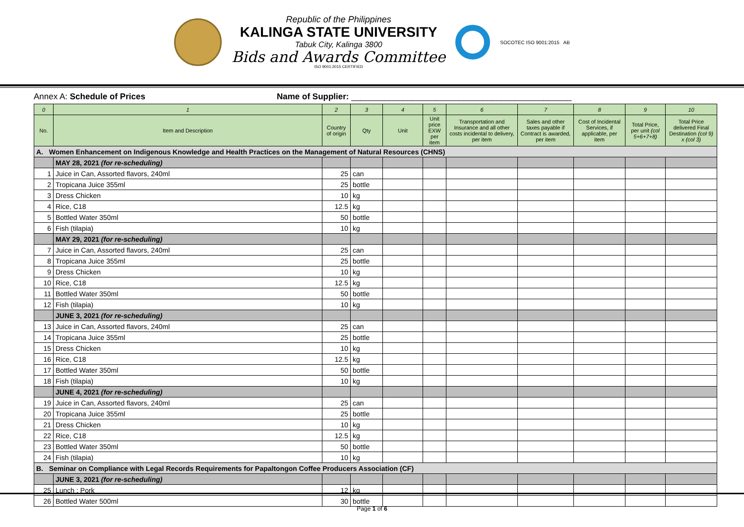Republic of the Philippines
KALINGA STATE UNIVERSITY
Tabuk City, Kalinga 3800
Bids and Awards Committee
ISO 9001:2015 CERTIFIED
SOCOTEC ISO 9001:2015 AB
Annex A: Schedule of Prices Name of Supplier: _______________________________________________
| 0 | 1 | 2 | 3 | 4 | 5 | 6 | 7 | 8 | 9 | 10 |
| --- | --- | --- | --- | --- | --- | --- | --- | --- | --- | --- |
| No. | Item and Description | Country of origin | Qty | Unit | Unit price EXW per item | Transportation and Insurance and all other costs incidental to delivery, per item | Sales and other taxes payable if Contract is awarded, per item | Cost of Incidental Services, if applicable, per item | Total Price, per unit (col 5+6+7+8) | Total Price delivered Final Destination (col 9) x (col 3) |
| A. Women Enhancement on Indigenous Knowledge and Health Practices on the Management of Natural Resources (CHNS) | | | | | | | | | | |
| | MAY 28, 2021 (for re-scheduling) | | | | | | | | | |
| 1 | Juice in Can, Assorted flavors, 240ml | 25 | can | | | | | | | |
| 2 | Tropicana Juice 355ml | 25 | bottle | | | | | | | |
| 3 | Dress Chicken | 10 | kg | | | | | | | |
| 4 | Rice, C18 | 12.5 | kg | | | | | | | |
| 5 | Bottled Water 350ml | 50 | bottle | | | | | | | |
| 6 | Fish (tilapia) | 10 | kg | | | | | | | |
| | MAY 29, 2021 (for re-scheduling) | | | | | | | | | |
| 7 | Juice in Can, Assorted flavors, 240ml | 25 | can | | | | | | | |
| 8 | Tropicana Juice 355ml | 25 | bottle | | | | | | | |
| 9 | Dress Chicken | 10 | kg | | | | | | | |
| 10 | Rice, C18 | 12.5 | kg | | | | | | | |
| 11 | Bottled Water 350ml | 50 | bottle | | | | | | | |
| 12 | Fish (tilapia) | 10 | kg | | | | | | | |
| | JUNE 3, 2021 (for re-scheduling) | | | | | | | | | |
| 13 | Juice in Can, Assorted flavors, 240ml | 25 | can | | | | | | | |
| 14 | Tropicana Juice 355ml | 25 | bottle | | | | | | | |
| 15 | Dress Chicken | 10 | kg | | | | | | | |
| 16 | Rice, C18 | 12.5 | kg | | | | | | | |
| 17 | Bottled Water 350ml | 50 | bottle | | | | | | | |
| 18 | Fish (tilapia) | 10 | kg | | | | | | | |
| | JUNE 4, 2021 (for re-scheduling) | | | | | | | | | |
| 19 | Juice in Can, Assorted flavors, 240ml | 25 | can | | | | | | | |
| 20 | Tropicana Juice 355ml | 25 | bottle | | | | | | | |
| 21 | Dress Chicken | 10 | kg | | | | | | | |
| 22 | Rice, C18 | 12.5 | kg | | | | | | | |
| 23 | Bottled Water 350ml | 50 | bottle | | | | | | | |
| 24 | Fish (tilapia) | 10 | kg | | | | | | | |
| B. Seminar on Compliance with Legal Records Requirements for Papaltongon Coffee Producers Association (CF) | | | | | | | | | | |
| | JUNE 3, 2021 (for re-scheduling) | | | | | | | | | |
| 25 | Lunch : Pork | 12 | kg | | | | | | | |
| 26 | Bottled Water 500ml | 30 | bottle | | | | | | | |
Page 1 of 6